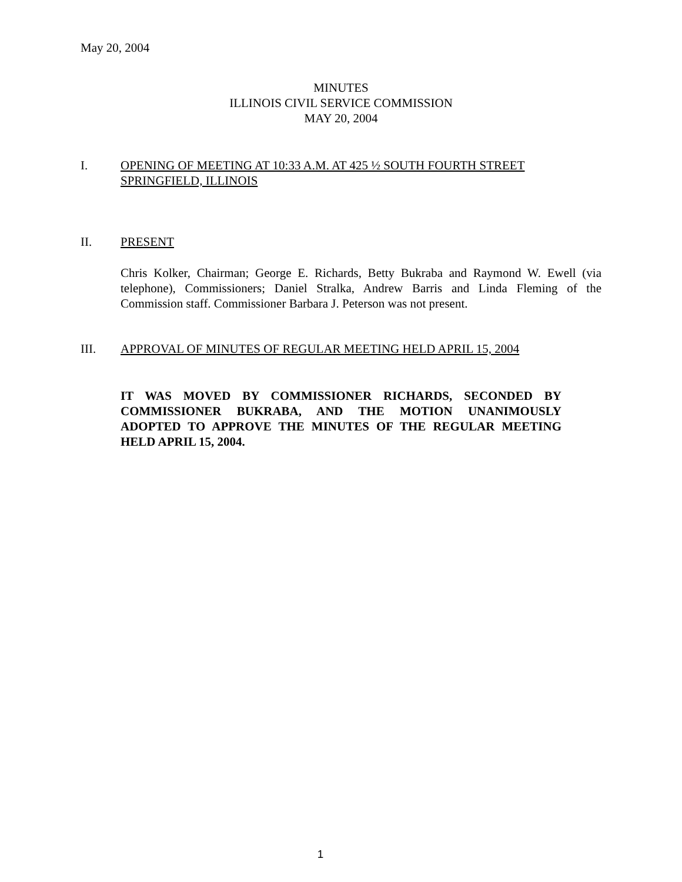May 20, 2004
MINUTES
ILLINOIS CIVIL SERVICE COMMISSION
MAY 20, 2004
I. OPENING OF MEETING AT 10:33 A.M. AT 425 ½ SOUTH FOURTH STREET
SPRINGFIELD, ILLINOIS
II. PRESENT
Chris Kolker, Chairman; George E. Richards, Betty Bukraba and Raymond W. Ewell (via telephone), Commissioners; Daniel Stralka, Andrew Barris and Linda Fleming of the Commission staff. Commissioner Barbara J. Peterson was not present.
III. APPROVAL OF MINUTES OF REGULAR MEETING HELD APRIL 15, 2004
IT WAS MOVED BY COMMISSIONER RICHARDS, SECONDED BY COMMISSIONER BUKRABA, AND THE MOTION UNANIMOUSLY ADOPTED TO APPROVE THE MINUTES OF THE REGULAR MEETING HELD APRIL 15, 2004.
1